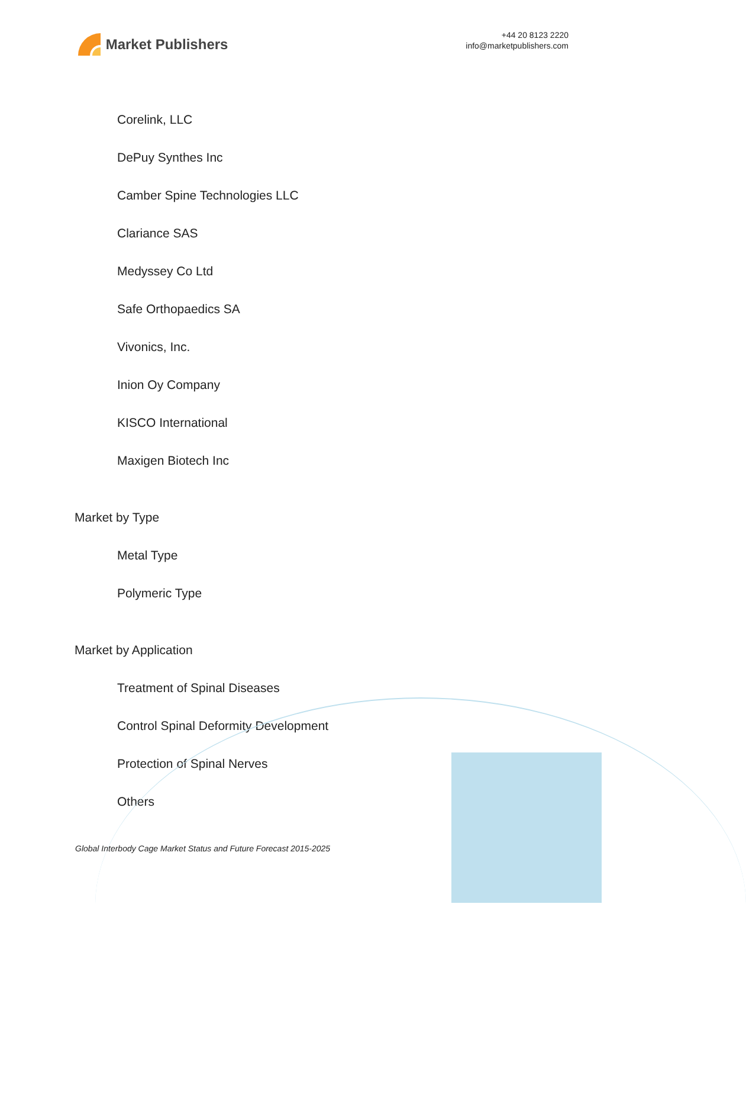Market Publishers
+44 20 8123 2220
info@marketpublishers.com
Corelink, LLC
DePuy Synthes Inc
Camber Spine Technologies LLC
Clariance SAS
Medyssey Co Ltd
Safe Orthopaedics SA
Vivonics, Inc.
Inion Oy Company
KISCO International
Maxigen Biotech Inc
Market by Type
Metal Type
Polymeric Type
Market by Application
Treatment of Spinal Diseases
Control Spinal Deformity Development
Protection of Spinal Nerves
Others
Global Interbody Cage Market Status and Future Forecast 2015-2025